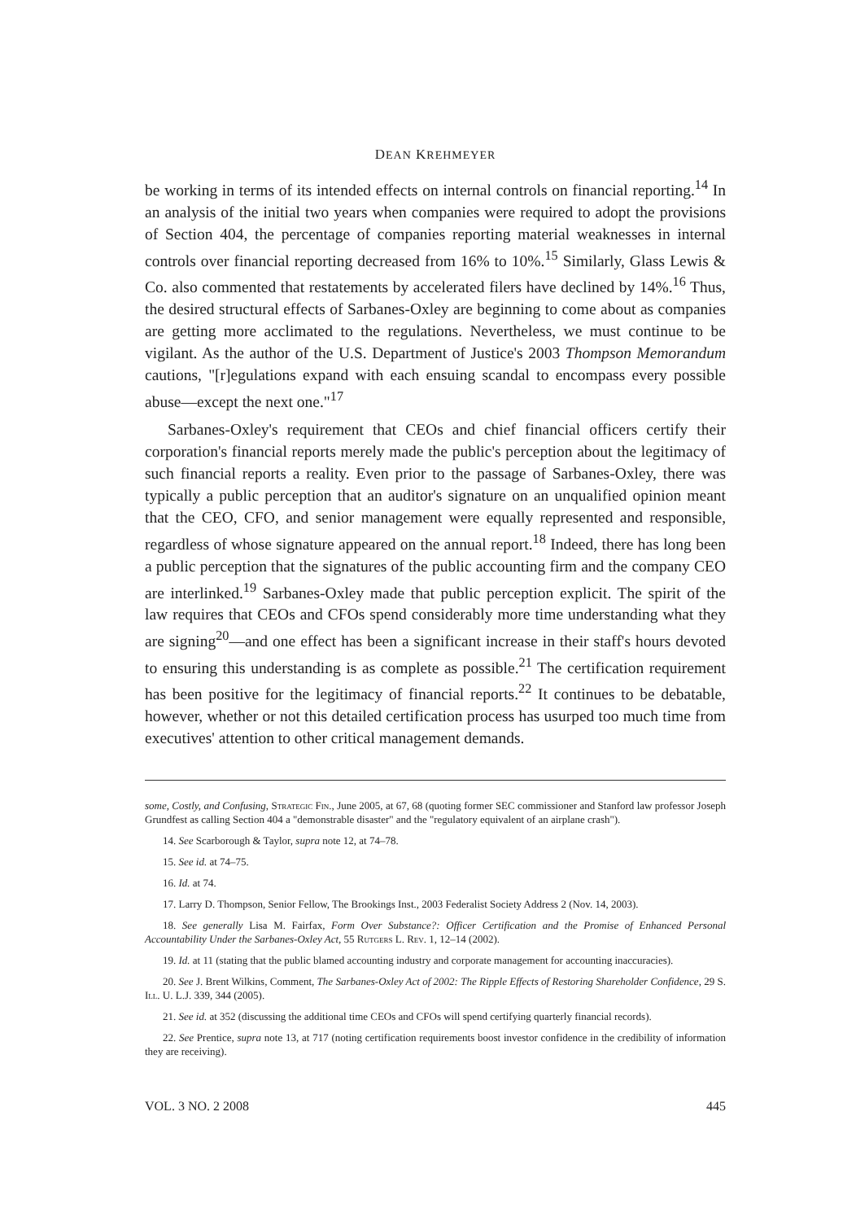DEAN KREHMEYER
be working in terms of its intended effects on internal controls on financial reporting.<sup>14</sup> In an analysis of the initial two years when companies were required to adopt the provisions of Section 404, the percentage of companies reporting material weaknesses in internal controls over financial reporting decreased from 16% to 10%.<sup>15</sup> Similarly, Glass Lewis & Co. also commented that restatements by accelerated filers have declined by 14%.<sup>16</sup> Thus, the desired structural effects of Sarbanes-Oxley are beginning to come about as companies are getting more acclimated to the regulations. Nevertheless, we must continue to be vigilant. As the author of the U.S. Department of Justice's 2003 Thompson Memorandum cautions, "[r]egulations expand with each ensuing scandal to encompass every possible abuse—except the next one."<sup>17</sup>
Sarbanes-Oxley's requirement that CEOs and chief financial officers certify their corporation's financial reports merely made the public's perception about the legitimacy of such financial reports a reality. Even prior to the passage of Sarbanes-Oxley, there was typically a public perception that an auditor's signature on an unqualified opinion meant that the CEO, CFO, and senior management were equally represented and responsible, regardless of whose signature appeared on the annual report.<sup>18</sup> Indeed, there has long been a public perception that the signatures of the public accounting firm and the company CEO are interlinked.<sup>19</sup> Sarbanes-Oxley made that public perception explicit. The spirit of the law requires that CEOs and CFOs spend considerably more time understanding what they are signing<sup>20</sup>—and one effect has been a significant increase in their staff's hours devoted to ensuring this understanding is as complete as possible.<sup>21</sup> The certification requirement has been positive for the legitimacy of financial reports.<sup>22</sup> It continues to be debatable, however, whether or not this detailed certification process has usurped too much time from executives' attention to other critical management demands.
some, Costly, and Confusing, Strategic Fin., June 2005, at 67, 68 (quoting former SEC commissioner and Stanford law professor Joseph Grundfest as calling Section 404 a "demonstrable disaster" and the "regulatory equivalent of an airplane crash").
14. See Scarborough & Taylor, supra note 12, at 74–78.
15. See id. at 74–75.
16. Id. at 74.
17. Larry D. Thompson, Senior Fellow, The Brookings Inst., 2003 Federalist Society Address 2 (Nov. 14, 2003).
18. See generally Lisa M. Fairfax, Form Over Substance?: Officer Certification and the Promise of Enhanced Personal Accountability Under the Sarbanes-Oxley Act, 55 Rutgers L. Rev. 1, 12–14 (2002).
19. Id. at 11 (stating that the public blamed accounting industry and corporate management for accounting inaccuracies).
20. See J. Brent Wilkins, Comment, The Sarbanes-Oxley Act of 2002: The Ripple Effects of Restoring Shareholder Confidence, 29 S. Ill. U. L.J. 339, 344 (2005).
21. See id. at 352 (discussing the additional time CEOs and CFOs will spend certifying quarterly financial records).
22. See Prentice, supra note 13, at 717 (noting certification requirements boost investor confidence in the credibility of information they are receiving).
VOL. 3 NO. 2 2008 445